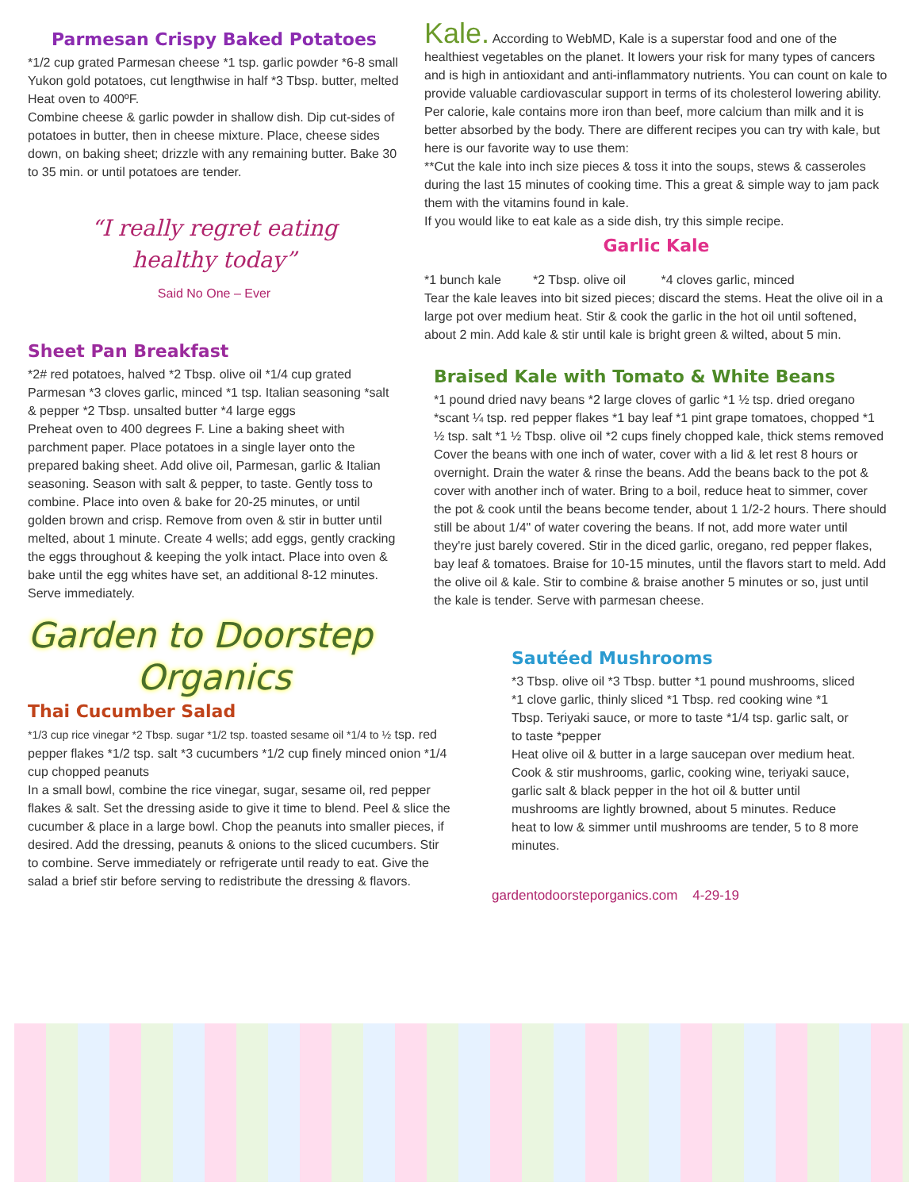Parmesan Crispy Baked Potatoes
*1/2 cup grated Parmesan cheese *1 tsp. garlic powder *6-8 small Yukon gold potatoes, cut lengthwise in half *3 Tbsp. butter, melted
Heat oven to 400ºF.
Combine cheese & garlic powder in shallow dish. Dip cut-sides of potatoes in butter, then in cheese mixture. Place, cheese sides down, on baking sheet; drizzle with any remaining butter. Bake 30 to 35 min. or until potatoes are tender.
“I really regret eating
healthy today”
Said No One – Ever
Sheet Pan Breakfast
*2# red potatoes, halved *2 Tbsp. olive oil *1/4 cup grated Parmesan *3 cloves garlic, minced *1 tsp. Italian seasoning *salt & pepper *2 Tbsp. unsalted butter *4 large eggs
Preheat oven to 400 degrees F. Line a baking sheet with parchment paper. Place potatoes in a single layer onto the prepared baking sheet. Add olive oil, Parmesan, garlic & Italian seasoning. Season with salt & pepper, to taste. Gently toss to combine. Place into oven & bake for 20-25 minutes, or until golden brown and crisp. Remove from oven & stir in butter until melted, about 1 minute. Create 4 wells; add eggs, gently cracking the eggs throughout & keeping the yolk intact. Place into oven & bake until the egg whites have set, an additional 8-12 minutes. Serve immediately.
Garden to Doorstep
Organics
Thai Cucumber Salad
*1/3 cup rice vinegar *2 Tbsp. sugar *1/2 tsp. toasted sesame oil *1/4 to ½ tsp. red pepper flakes *1/2 tsp. salt *3 cucumbers *1/2 cup finely minced onion *1/4 cup chopped peanuts
In a small bowl, combine the rice vinegar, sugar, sesame oil, red pepper flakes & salt. Set the dressing aside to give it time to blend. Peel & slice the cucumber & place in a large bowl. Chop the peanuts into smaller pieces, if desired. Add the dressing, peanuts & onions to the sliced cucumbers. Stir to combine. Serve immediately or refrigerate until ready to eat. Give the salad a brief stir before serving to redistribute the dressing & flavors.
Kale. According to WebMD, Kale is a superstar food and one of the healthiest vegetables on the planet. It lowers your risk for many types of cancers and is high in antioxidant and anti-inflammatory nutrients. You can count on kale to provide valuable cardiovascular support in terms of its cholesterol lowering ability. Per calorie, kale contains more iron than beef, more calcium than milk and it is better absorbed by the body. There are different recipes you can try with kale, but here is our favorite way to use them:
**Cut the kale into inch size pieces & toss it into the soups, stews & casseroles during the last 15 minutes of cooking time. This a great & simple way to jam pack them with the vitamins found in kale.
If you would like to eat kale as a side dish, try this simple recipe.
Garlic Kale
*1 bunch kale *2 Tbsp. olive oil *4 cloves garlic, minced
Tear the kale leaves into bit sized pieces; discard the stems. Heat the olive oil in a large pot over medium heat. Stir & cook the garlic in the hot oil until softened, about 2 min. Add kale & stir until kale is bright green & wilted, about 5 min.
Braised Kale with Tomato & White Beans
*1 pound dried navy beans *2 large cloves of garlic *1 ½ tsp. dried oregano *scant ¼ tsp. red pepper flakes *1 bay leaf *1 pint grape tomatoes, chopped *1 ½ tsp. salt *1 ½ Tbsp. olive oil *2 cups finely chopped kale, thick stems removed
Cover the beans with one inch of water, cover with a lid & let rest 8 hours or overnight. Drain the water & rinse the beans. Add the beans back to the pot & cover with another inch of water. Bring to a boil, reduce heat to simmer, cover the pot & cook until the beans become tender, about 1 1/2-2 hours. There should still be about 1/4" of water covering the beans. If not, add more water until they're just barely covered. Stir in the diced garlic, oregano, red pepper flakes, bay leaf & tomatoes. Braise for 10-15 minutes, until the flavors start to meld. Add the olive oil & kale. Stir to combine & braise another 5 minutes or so, just until the kale is tender. Serve with parmesan cheese.
Sautéed Mushrooms
*3 Tbsp. olive oil *3 Tbsp. butter *1 pound mushrooms, sliced *1 clove garlic, thinly sliced *1 Tbsp. red cooking wine *1 Tbsp. Teriyaki sauce, or more to taste *1/4 tsp. garlic salt, or to taste *pepper
Heat olive oil & butter in a large saucepan over medium heat. Cook & stir mushrooms, garlic, cooking wine, teriyaki sauce, garlic salt & black pepper in the hot oil & butter until mushrooms are lightly browned, about 5 minutes. Reduce heat to low & simmer until mushrooms are tender, 5 to 8 more minutes.
gardentodoorsteporganics.com 4-29-19